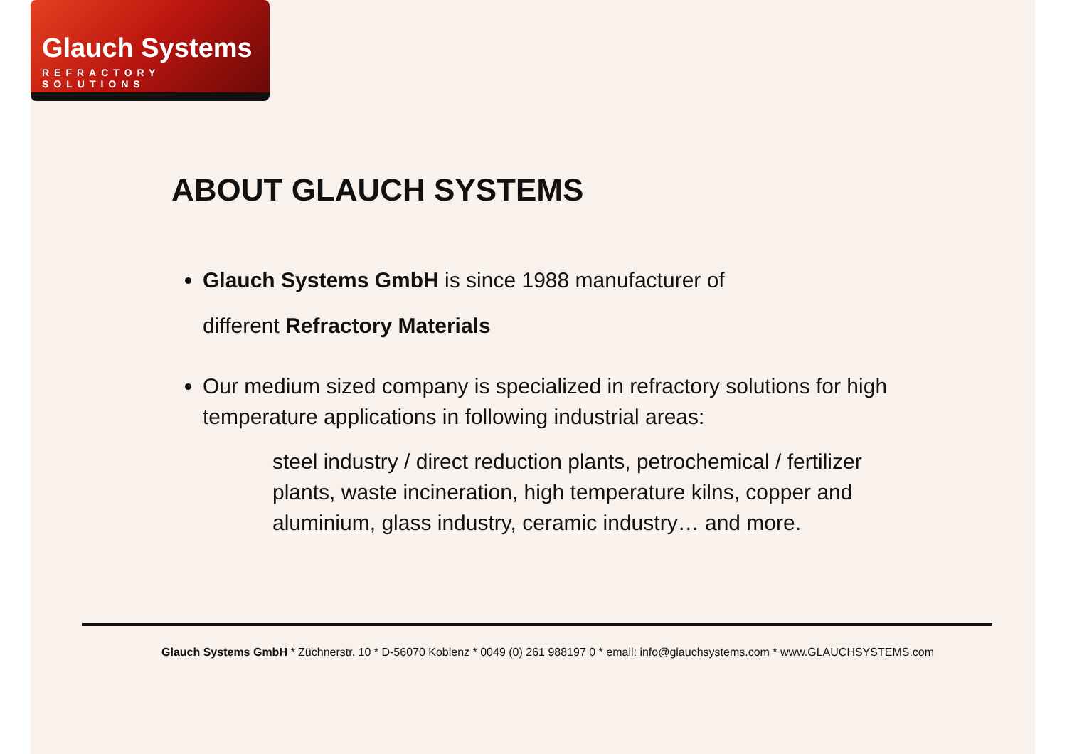Glauch Systems
REFRACTORY SOLUTIONS
ABOUT GLAUCH SYSTEMS
Glauch Systems GmbH is since 1988 manufacturer of
different Refractory Materials
Our medium sized company is specialized in refractory solutions for high temperature applications in following industrial areas:
steel industry / direct reduction plants, petrochemical / fertilizer plants, waste incineration, high temperature kilns, copper and aluminium, glass industry, ceramic industry… and more.
Glauch Systems GmbH * Züchnerstr. 10 * D-56070 Koblenz * 0049 (0) 261 988197 0 * email: info@glauchsystems.com * www.GLAUCHSYSTEMS.com